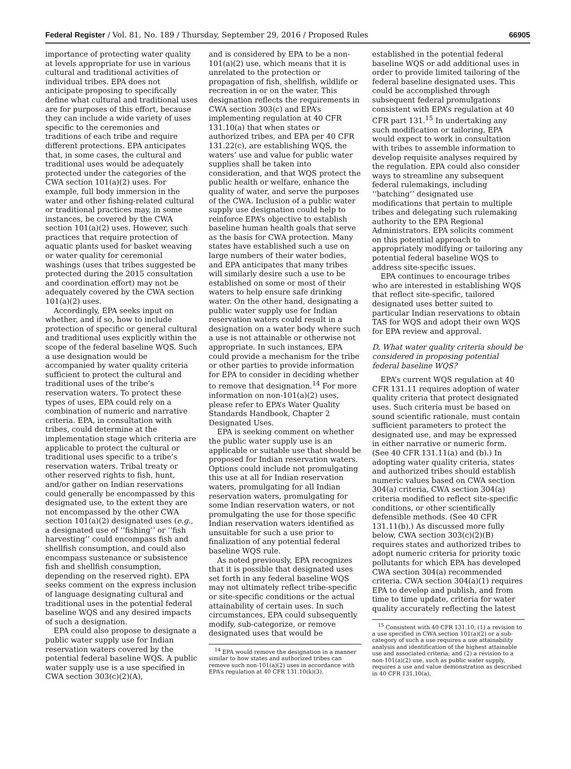Federal Register / Vol. 81, No. 189 / Thursday, September 29, 2016 / Proposed Rules 66905
importance of protecting water quality at levels appropriate for use in various cultural and traditional activities of individual tribes. EPA does not anticipate proposing to specifically define what cultural and traditional uses are for purposes of this effort, because they can include a wide variety of uses specific to the ceremonies and traditions of each tribe and require different protections. EPA anticipates that, in some cases, the cultural and traditional uses would be adequately protected under the categories of the CWA section 101(a)(2) uses. For example, full body immersion in the water and other fishing-related cultural or traditional practices may, in some instances, be covered by the CWA section 101(a)(2) uses. However, such practices that require protection of aquatic plants used for basket weaving or water quality for ceremonial washings (uses that tribes suggested be protected during the 2015 consultation and coordination effort) may not be adequately covered by the CWA section 101(a)(2) uses.
Accordingly, EPA seeks input on whether, and if so, how to include protection of specific or general cultural and traditional uses explicitly within the scope of the federal baseline WQS. Such a use designation would be accompanied by water quality criteria sufficient to protect the cultural and traditional uses of the tribe’s reservation waters. To protect these types of uses, EPA could rely on a combination of numeric and narrative criteria. EPA, in consultation with tribes, could determine at the implementation stage which criteria are applicable to protect the cultural or traditional uses specific to a tribe’s reservation waters. Tribal treaty or other reserved rights to fish, hunt, and/or gather on Indian reservations could generally be encompassed by this designated use, to the extent they are not encompassed by the other CWA section 101(a)(2) designated uses (e.g., a designated use of ‘‘fishing’’ or ‘‘fish harvesting’’ could encompass fish and shellfish consumption, and could also encompass sustenance or subsistence fish and shellfish consumption, depending on the reserved right). EPA seeks comment on the express inclusion of language designating cultural and traditional uses in the potential federal baseline WQS and any desired impacts of such a designation.
EPA could also propose to designate a public water supply use for Indian reservation waters covered by the potential federal baseline WQS. A public water supply use is a use specified in CWA section 303(c)(2)(A),
and is considered by EPA to be a non-101(a)(2) use, which means that it is unrelated to the protection or propagation of fish, shellfish, wildlife or recreation in or on the water. This designation reflects the requirements in CWA section 303(c) and EPA’s implementing regulation at 40 CFR 131.10(a) that when states or authorized tribes, and EPA per 40 CFR 131.22(c), are establishing WQS, the waters’ use and value for public water supplies shall be taken into consideration, and that WQS protect the public health or welfare, enhance the quality of water, and serve the purposes of the CWA. Inclusion of a public water supply use designation could help to reinforce EPA’s objective to establish baseline human health goals that serve as the basis for CWA protection. Many states have established such a use on large numbers of their water bodies, and EPA anticipates that many tribes will similarly desire such a use to be established on some or most of their waters to help ensure safe drinking water. On the other hand, designating a public water supply use for Indian reservation waters could result in a designation on a water body where such a use is not attainable or otherwise not appropriate. In such instances, EPA could provide a mechanism for the tribe or other parties to provide information for EPA to consider in deciding whether to remove that designation.<sup>14</sup> For more information on non-101(a)(2) uses, please refer to EPA’s Water Quality Standards Handbook, Chapter 2 Designated Uses.
EPA is seeking comment on whether the public water supply use is an applicable or suitable use that should be proposed for Indian reservation waters. Options could include not promulgating this use at all for Indian reservation waters, promulgating for all Indian reservation waters, promulgating for some Indian reservation waters, or not promulgating the use for those specific Indian reservation waters identified as unsuitable for such a use prior to finalization of any potential federal baseline WQS rule.
As noted previously, EPA recognizes that it is possible that designated uses set forth in any federal baseline WQS may not ultimately reflect tribe-specific or site-specific conditions or the actual attainability of certain uses. In such circumstances, EPA could subsequently modify, sub-categorize, or remove designated uses that would be
<sup>14</sup> EPA would remove the designation in a manner similar to how states and authorized tribes can remove such non-101(a)(2) uses in accordance with EPA’s regulation at 40 CFR 131.10(k)(3).
established in the potential federal baseline WQS or add additional uses in order to provide limited tailoring of the federal baseline designated uses. This could be accomplished through subsequent federal promulgations consistent with EPA’s regulation at 40 CFR part 131.<sup>15</sup> In undertaking any such modification or tailoring, EPA would expect to work in consultation with tribes to assemble information to develop requisite analyses required by the regulation. EPA could also consider ways to streamline any subsequent federal rulemakings, including ‘‘batching’’ designated use modifications that pertain to multiple tribes and delegating such rulemaking authority to the EPA Regional Administrators. EPA solicits comment on this potential approach to appropriately modifying or tailoring any potential federal baseline WQS to address site-specific issues.
EPA continues to encourage tribes who are interested in establishing WQS that reflect site-specific, tailored designated uses better suited to particular Indian reservations to obtain TAS for WQS and adopt their own WQS for EPA review and approval.
D. What water quality criteria should be considered in proposing potential federal baseline WQS?
EPA’s current WQS regulation at 40 CFR 131.11 requires adoption of water quality criteria that protect designated uses. Such criteria must be based on sound scientific rationale, must contain sufficient parameters to protect the designated use, and may be expressed in either narrative or numeric form. (See 40 CFR 131.11(a) and (b).) In adopting water quality criteria, states and authorized tribes should establish numeric values based on CWA section 304(a) criteria, CWA section 304(a) criteria modified to reflect site-specific conditions, or other scientifically defensible methods. (See 40 CFR 131.11(b).) As discussed more fully below, CWA section 303(c)(2)(B) requires states and authorized tribes to adopt numeric criteria for priority toxic pollutants for which EPA has developed CWA section 304(a) recommended criteria. CWA section 304(a)(1) requires EPA to develop and publish, and from time to time update, criteria for water quality accurately reflecting the latest
<sup>15</sup> Consistent with 40 CFR 131.10, (1) a revision to a use specified in CWA section 101(a)(2) or a sub-category of such a use requires a use attainability analysis and identification of the highest attainable use and associated criteria; and (2) a revision to a non-101(a)(2) use, such as public water supply, requires a use and value demonstration as described in 40 CFR 131.10(a).